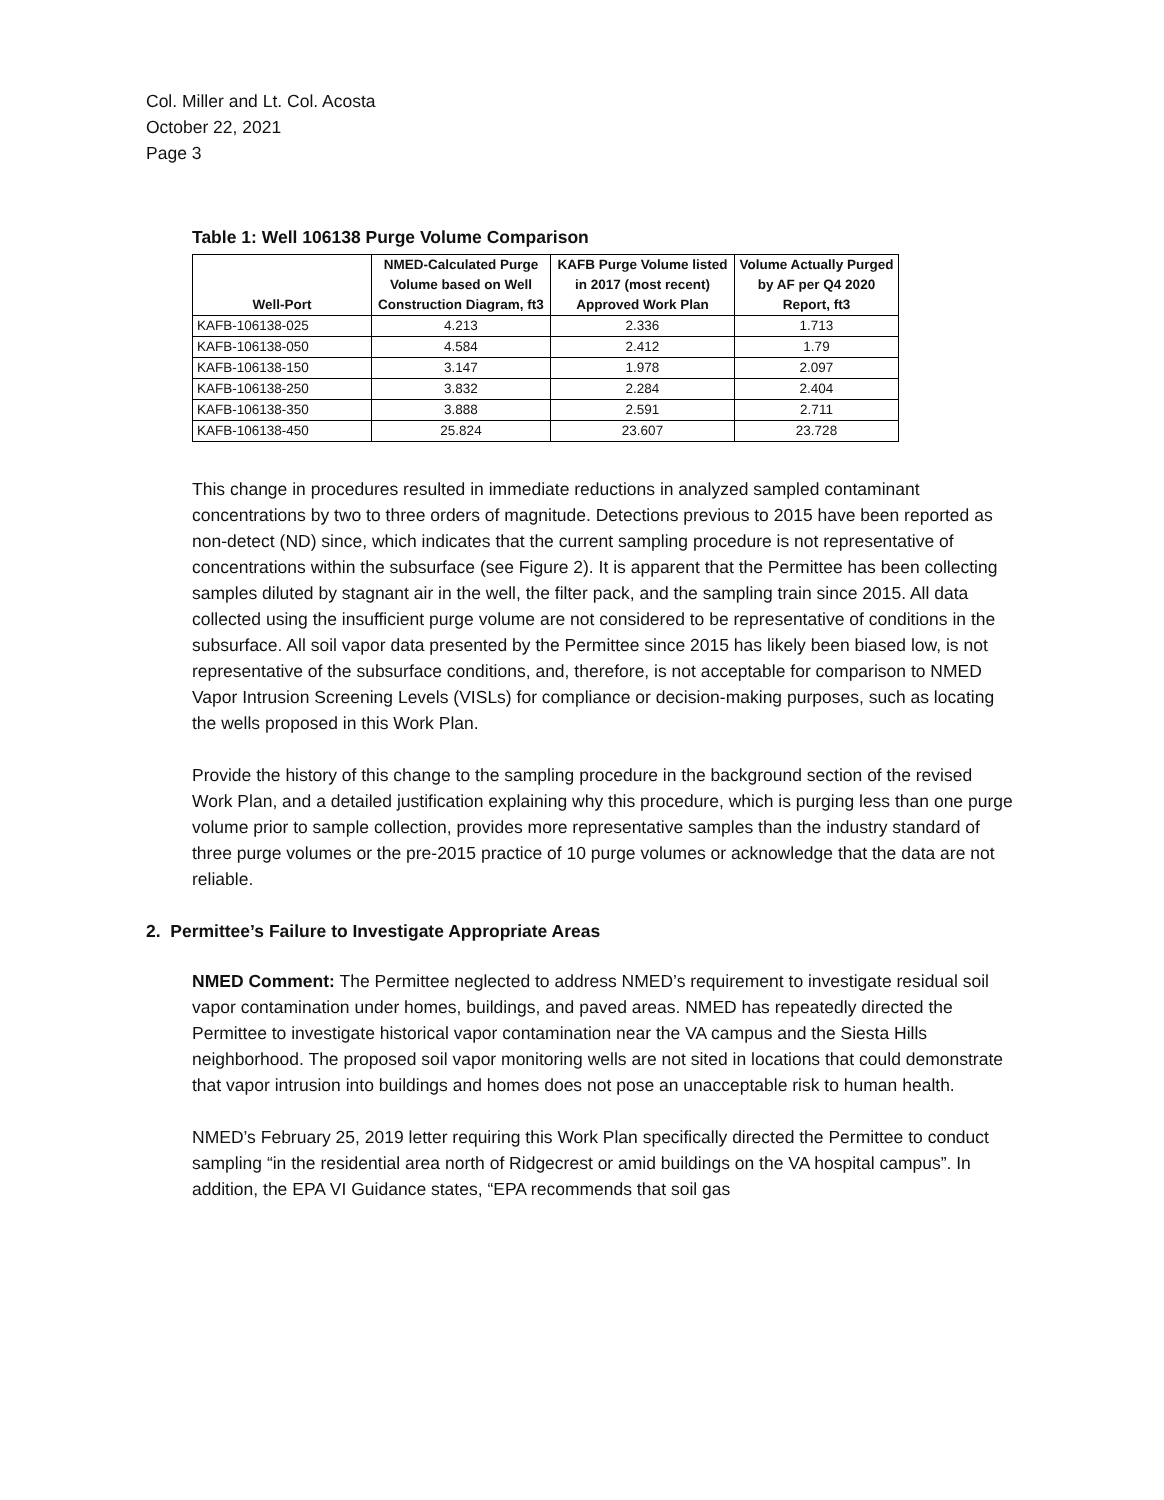Col. Miller and Lt. Col. Acosta
October 22, 2021
Page 3
Table 1: Well 106138 Purge Volume Comparison
| Well-Port | NMED-Calculated Purge Volume based on Well Construction Diagram, ft3 | KAFB Purge Volume listed in 2017 (most recent) Approved Work Plan | Volume Actually Purged by AF per Q4 2020 Report, ft3 |
| --- | --- | --- | --- |
| KAFB-106138-025 | 4.213 | 2.336 | 1.713 |
| KAFB-106138-050 | 4.584 | 2.412 | 1.79 |
| KAFB-106138-150 | 3.147 | 1.978 | 2.097 |
| KAFB-106138-250 | 3.832 | 2.284 | 2.404 |
| KAFB-106138-350 | 3.888 | 2.591 | 2.711 |
| KAFB-106138-450 | 25.824 | 23.607 | 23.728 |
This change in procedures resulted in immediate reductions in analyzed sampled contaminant concentrations by two to three orders of magnitude. Detections previous to 2015 have been reported as non-detect (ND) since, which indicates that the current sampling procedure is not representative of concentrations within the subsurface (see Figure 2). It is apparent that the Permittee has been collecting samples diluted by stagnant air in the well, the filter pack, and the sampling train since 2015. All data collected using the insufficient purge volume are not considered to be representative of conditions in the subsurface. All soil vapor data presented by the Permittee since 2015 has likely been biased low, is not representative of the subsurface conditions, and, therefore, is not acceptable for comparison to NMED Vapor Intrusion Screening Levels (VISLs) for compliance or decision-making purposes, such as locating the wells proposed in this Work Plan.
Provide the history of this change to the sampling procedure in the background section of the revised Work Plan, and a detailed justification explaining why this procedure, which is purging less than one purge volume prior to sample collection, provides more representative samples than the industry standard of three purge volumes or the pre-2015 practice of 10 purge volumes or acknowledge that the data are not reliable.
2. Permittee’s Failure to Investigate Appropriate Areas
NMED Comment: The Permittee neglected to address NMED’s requirement to investigate residual soil vapor contamination under homes, buildings, and paved areas. NMED has repeatedly directed the Permittee to investigate historical vapor contamination near the VA campus and the Siesta Hills neighborhood. The proposed soil vapor monitoring wells are not sited in locations that could demonstrate that vapor intrusion into buildings and homes does not pose an unacceptable risk to human health.
NMED’s February 25, 2019 letter requiring this Work Plan specifically directed the Permittee to conduct sampling “in the residential area north of Ridgecrest or amid buildings on the VA hospital campus”. In addition, the EPA VI Guidance states, “EPA recommends that soil gas